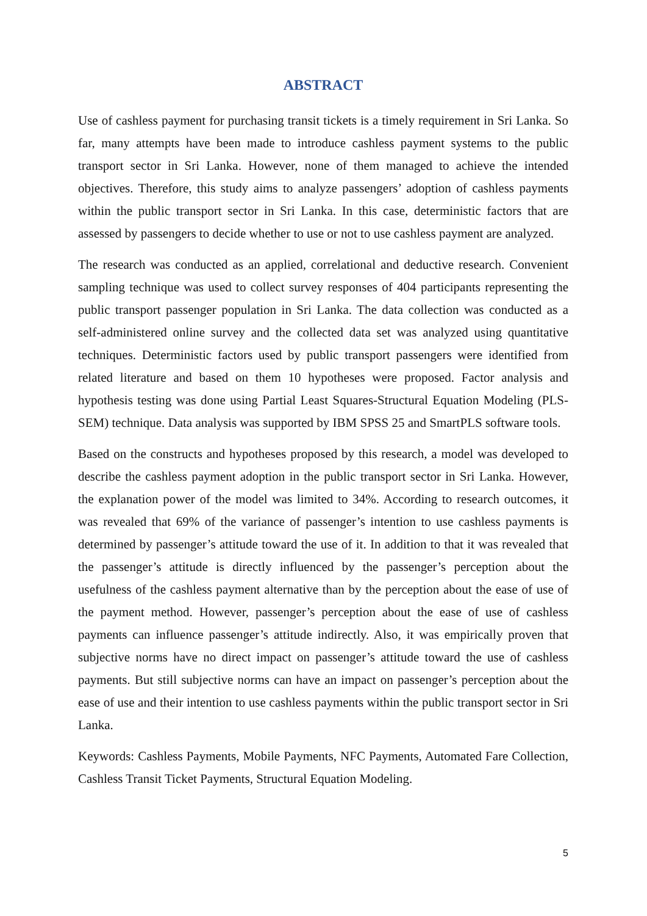ABSTRACT
Use of cashless payment for purchasing transit tickets is a timely requirement in Sri Lanka. So far, many attempts have been made to introduce cashless payment systems to the public transport sector in Sri Lanka. However, none of them managed to achieve the intended objectives. Therefore, this study aims to analyze passengers’ adoption of cashless payments within the public transport sector in Sri Lanka. In this case, deterministic factors that are assessed by passengers to decide whether to use or not to use cashless payment are analyzed.
The research was conducted as an applied, correlational and deductive research. Convenient sampling technique was used to collect survey responses of 404 participants representing the public transport passenger population in Sri Lanka. The data collection was conducted as a self-administered online survey and the collected data set was analyzed using quantitative techniques. Deterministic factors used by public transport passengers were identified from related literature and based on them 10 hypotheses were proposed. Factor analysis and hypothesis testing was done using Partial Least Squares-Structural Equation Modeling (PLS-SEM) technique. Data analysis was supported by IBM SPSS 25 and SmartPLS software tools.
Based on the constructs and hypotheses proposed by this research, a model was developed to describe the cashless payment adoption in the public transport sector in Sri Lanka. However, the explanation power of the model was limited to 34%. According to research outcomes, it was revealed that 69% of the variance of passenger’s intention to use cashless payments is determined by passenger’s attitude toward the use of it. In addition to that it was revealed that the passenger’s attitude is directly influenced by the passenger’s perception about the usefulness of the cashless payment alternative than by the perception about the ease of use of the payment method. However, passenger’s perception about the ease of use of cashless payments can influence passenger’s attitude indirectly. Also, it was empirically proven that subjective norms have no direct impact on passenger’s attitude toward the use of cashless payments. But still subjective norms can have an impact on passenger’s perception about the ease of use and their intention to use cashless payments within the public transport sector in Sri Lanka.
Keywords: Cashless Payments, Mobile Payments, NFC Payments, Automated Fare Collection, Cashless Transit Ticket Payments, Structural Equation Modeling.
5